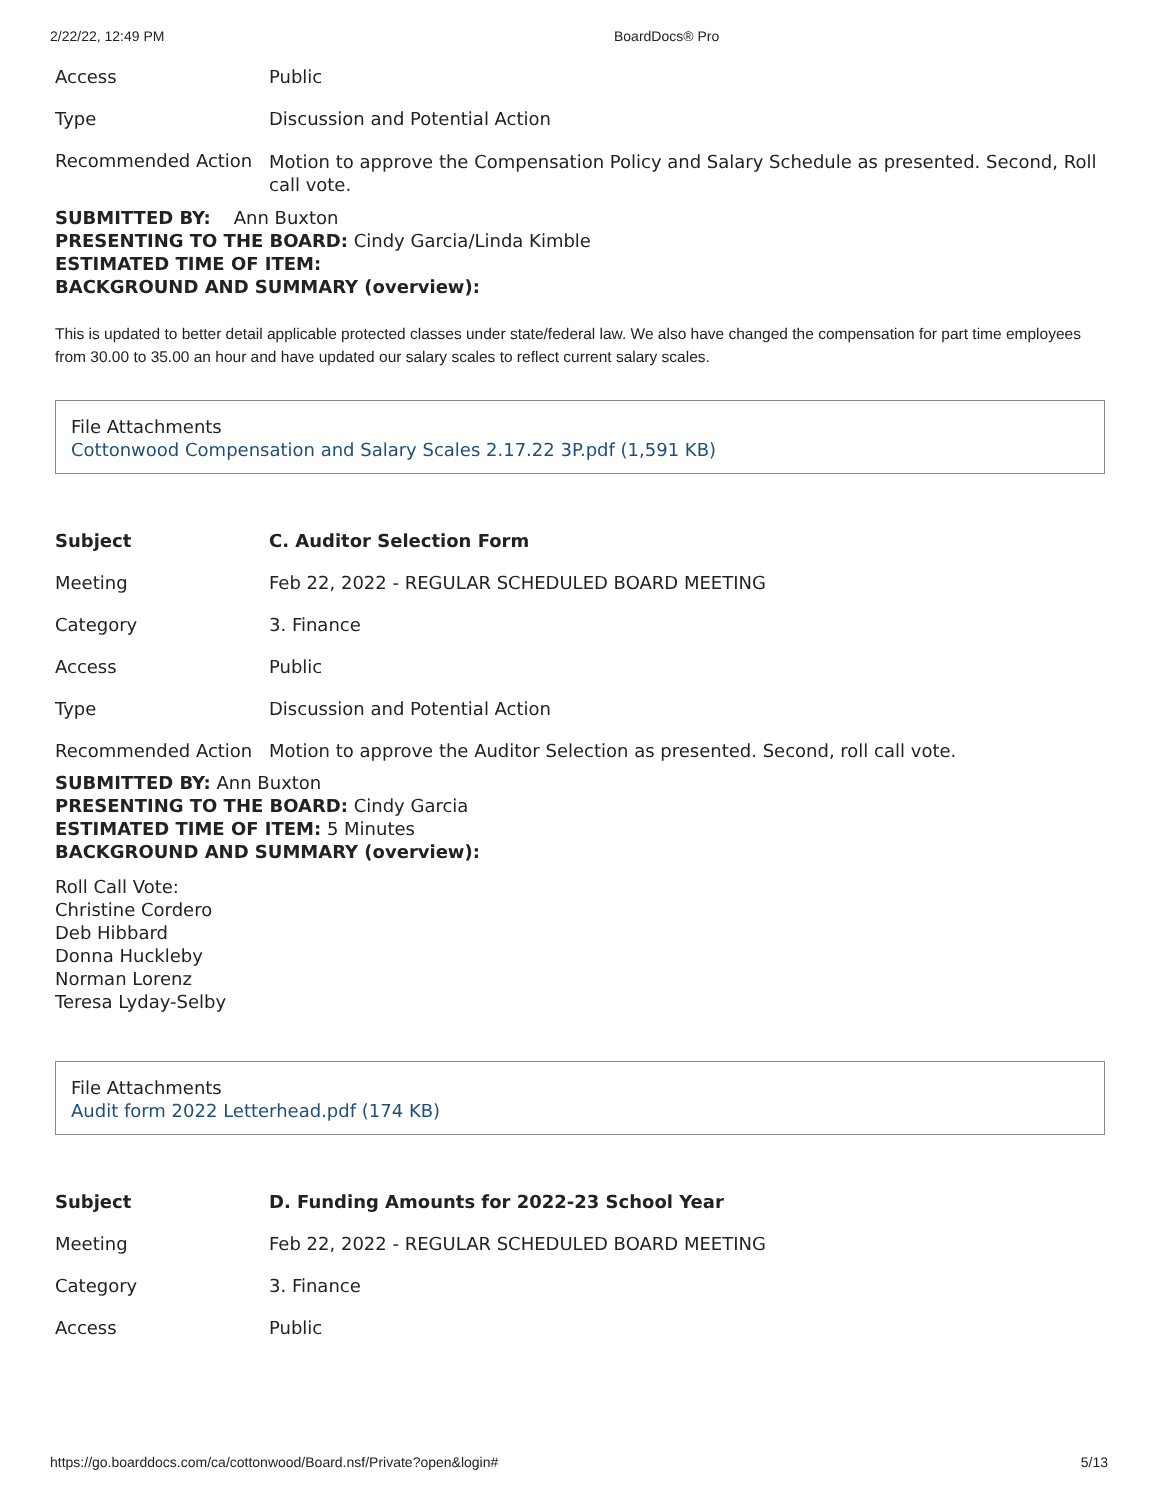2/22/22, 12:49 PM BoardDocs® Pro
| Access | Public |
| Type | Discussion and Potential Action |
| Recommended Action | Motion to approve the Compensation Policy and Salary Schedule as presented. Second, Roll call vote. |
SUBMITTED BY: Ann Buxton
PRESENTING TO THE BOARD: Cindy Garcia/Linda Kimble
ESTIMATED TIME OF ITEM:
BACKGROUND AND SUMMARY (overview):
This is updated to better detail applicable protected classes under state/federal law. We also have changed the compensation for part time employees from 30.00 to 35.00 an hour and have updated our salary scales to reflect current salary scales.
File Attachments
Cottonwood Compensation and Salary Scales 2.17.22 3P.pdf (1,591 KB)
| Subject | C. Auditor Selection Form |
| Meeting | Feb 22, 2022 - REGULAR SCHEDULED BOARD MEETING |
| Category | 3. Finance |
| Access | Public |
| Type | Discussion and Potential Action |
| Recommended Action | Motion to approve the Auditor Selection as presented. Second, roll call vote. |
SUBMITTED BY: Ann Buxton
PRESENTING TO THE BOARD: Cindy Garcia
ESTIMATED TIME OF ITEM: 5 Minutes
BACKGROUND AND SUMMARY (overview):
Roll Call Vote:
Christine Cordero
Deb Hibbard
Donna Huckleby
Norman Lorenz
Teresa Lyday-Selby
File Attachments
Audit form 2022 Letterhead.pdf (174 KB)
| Subject | D. Funding Amounts for 2022-23 School Year |
| Meeting | Feb 22, 2022 - REGULAR SCHEDULED BOARD MEETING |
| Category | 3. Finance |
| Access | Public |
https://go.boarddocs.com/ca/cottonwood/Board.nsf/Private?open&login# 5/13